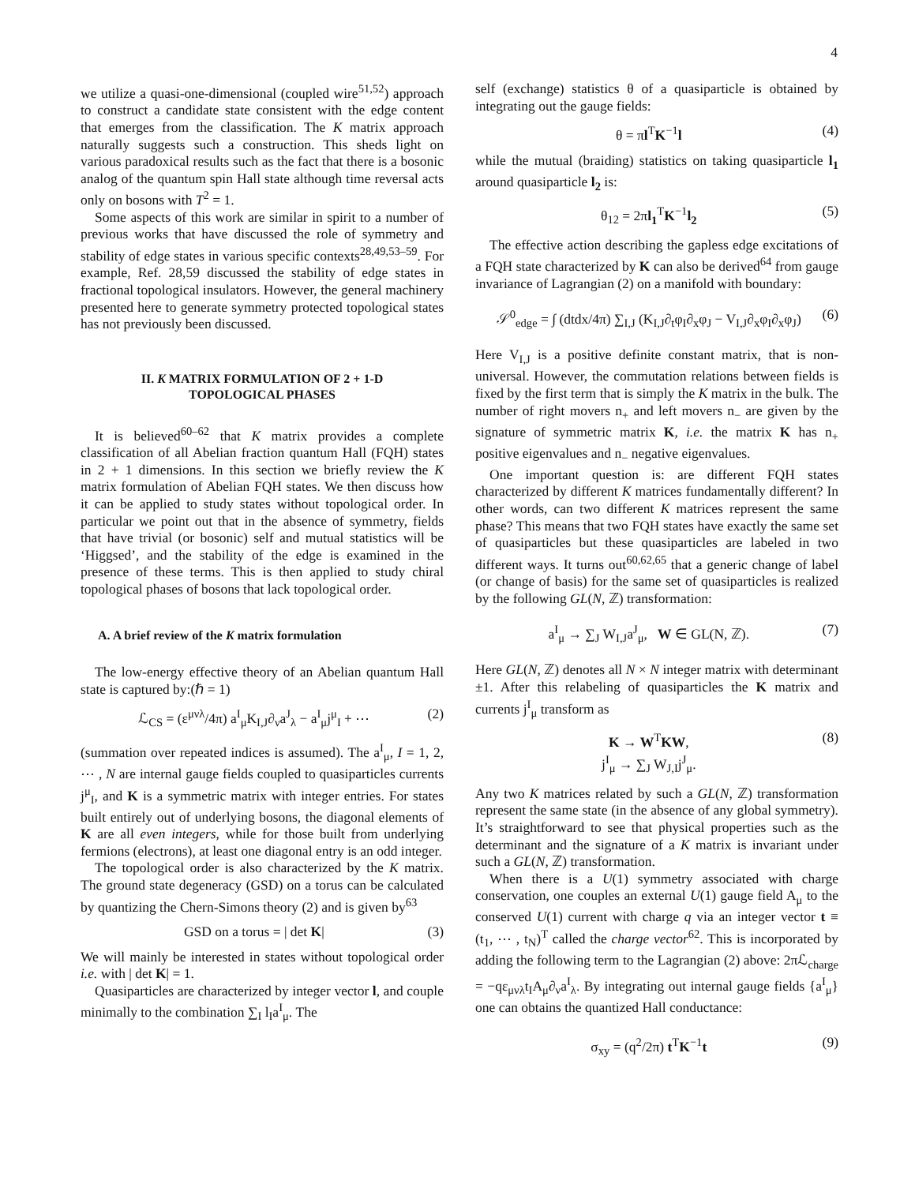4
we utilize a quasi-one-dimensional (coupled wire<sup>51,52</sup>) approach to construct a candidate state consistent with the edge content that emerges from the classification. The K matrix approach naturally suggests such a construction. This sheds light on various paradoxical results such as the fact that there is a bosonic analog of the quantum spin Hall state although time reversal acts only on bosons with T<sup>2</sup> = 1.
Some aspects of this work are similar in spirit to a number of previous works that have discussed the role of symmetry and stability of edge states in various specific contexts<sup>28,49,53–59</sup>. For example, Ref. 28,59 discussed the stability of edge states in fractional topological insulators. However, the general machinery presented here to generate symmetry protected topological states has not previously been discussed.
II. K MATRIX FORMULATION OF 2 + 1-D
TOPOLOGICAL PHASES
It is believed<sup>60–62</sup> that K matrix provides a complete classification of all Abelian fraction quantum Hall (FQH) states in 2 + 1 dimensions. In this section we briefly review the K matrix formulation of Abelian FQH states. We then discuss how it can be applied to study states without topological order. In particular we point out that in the absence of symmetry, fields that have trivial (or bosonic) self and mutual statistics will be ‘Higgsed’, and the stability of the edge is examined in the presence of these terms. This is then applied to study chiral topological phases of bosons that lack topological order.
A. A brief review of the K matrix formulation
The low-energy effective theory of an Abelian quantum Hall state is captured by:(ℏ = 1)
ℒ<sub>CS</sub> = (ε<sup>μνλ</sup>/4π) a<sup>I</sup><sub>μ</sub>K<sub>I,J</sub>∂<sub>ν</sub>a<sup>J</sup><sub>λ</sub> − a<sup>I</sup><sub>μ</sub>j<sup>μ</sup><sub>I</sub> + ⋯ (2)
(summation over repeated indices is assumed). The a<sup>I</sup><sub>μ</sub>, I = 1, 2, ⋯ , N are internal gauge fields coupled to quasiparticles currents j<sup>μ</sup><sub>I</sub>, and K is a symmetric matrix with integer entries. For states built entirely out of underlying bosons, the diagonal elements of K are all even integers, while for those built from underlying fermions (electrons), at least one diagonal entry is an odd integer.
The topological order is also characterized by the K matrix. The ground state degeneracy (GSD) on a torus can be calculated by quantizing the Chern-Simons theory (2) and is given by<sup>63</sup>
GSD on a torus = | det K| (3)
We will mainly be interested in states without topological order i.e. with | det K| = 1.
Quasiparticles are characterized by integer vector l, and couple minimally to the combination ∑<sub>I</sub> l<sub>I</sub>a<sup>I</sup><sub>μ</sub>. The
self (exchange) statistics θ of a quasiparticle is obtained by integrating out the gauge fields:
θ = πl<sup>T</sup>K<sup>−1</sup>l (4)
while the mutual (braiding) statistics on taking quasiparticle l<sub>1</sub> around quasiparticle l<sub>2</sub> is:
θ<sub>12</sub> = 2πl<sub>1</sub><sup>T</sup>K<sup>−1</sup>l<sub>2</sub> (5)
The effective action describing the gapless edge excitations of a FQH state characterized by K can also be derived<sup>64</sup> from gauge invariance of Lagrangian (2) on a manifold with boundary:
𝒮<sup>0</sup><sub>edge</sub> = ∫ (dtdx/4π) ∑<sub>I,J</sub> (K<sub>I,J</sub>∂<sub>t</sub>φ<sub>I</sub>∂<sub>x</sub>φ<sub>J</sub> − V<sub>I,J</sub>∂<sub>x</sub>φ<sub>I</sub>∂<sub>x</sub>φ<sub>J</sub>) (6)
Here V<sub>I,J</sub> is a positive definite constant matrix, that is non-universal. However, the commutation relations between fields is fixed by the first term that is simply the K matrix in the bulk. The number of right movers n<sub>+</sub> and left movers n<sub>−</sub> are given by the signature of symmetric matrix K, i.e. the matrix K has n<sub>+</sub> positive eigenvalues and n<sub>−</sub> negative eigenvalues.
One important question is: are different FQH states characterized by different K matrices fundamentally different? In other words, can two different K matrices represent the same phase? This means that two FQH states have exactly the same set of quasiparticles but these quasiparticles are labeled in two different ways. It turns out<sup>60,62,65</sup> that a generic change of label (or change of basis) for the same set of quasiparticles is realized by the following GL(N, ℤ) transformation:
a<sup>I</sup><sub>μ</sub> → ∑<sub>J</sub> W<sub>I,J</sub>a<sup>J</sup><sub>μ</sub>, W ∈ GL(N, ℤ). (7)
Here GL(N, ℤ) denotes all N × N integer matrix with determinant ±1. After this relabeling of quasiparticles the K matrix and currents j<sup>I</sup><sub>μ</sub> transform as
K → W<sup>T</sup>KW,
j<sup>I</sup><sub>μ</sub> → ∑<sub>J</sub> W<sub>J,I</sub>j<sup>J</sup><sub>μ</sub>. (8)
Any two K matrices related by such a GL(N, ℤ) transformation represent the same state (in the absence of any global symmetry). It’s straightforward to see that physical properties such as the determinant and the signature of a K matrix is invariant under such a GL(N, ℤ) transformation.
When there is a U(1) symmetry associated with charge conservation, one couples an external U(1) gauge field A<sub>μ</sub> to the conserved U(1) current with charge q via an integer vector t ≡ (t<sub>1</sub>, ⋯ , t<sub>N</sub>)<sup>T</sup> called the charge vector<sup>62</sup>. This is incorporated by adding the following term to the Lagrangian (2) above: 2πℒ<sub>charge</sub> = −qε<sub>μνλ</sub>t<sub>I</sub>A<sub>μ</sub>∂<sub>ν</sub>a<sup>I</sup><sub>λ</sub>. By integrating out internal gauge fields {a<sup>I</sup><sub>μ</sub>} one can obtains the quantized Hall conductance:
σ<sub>xy</sub> = (q<sup>2</sup>/2π) t<sup>T</sup>K<sup>−1</sup>t (9)